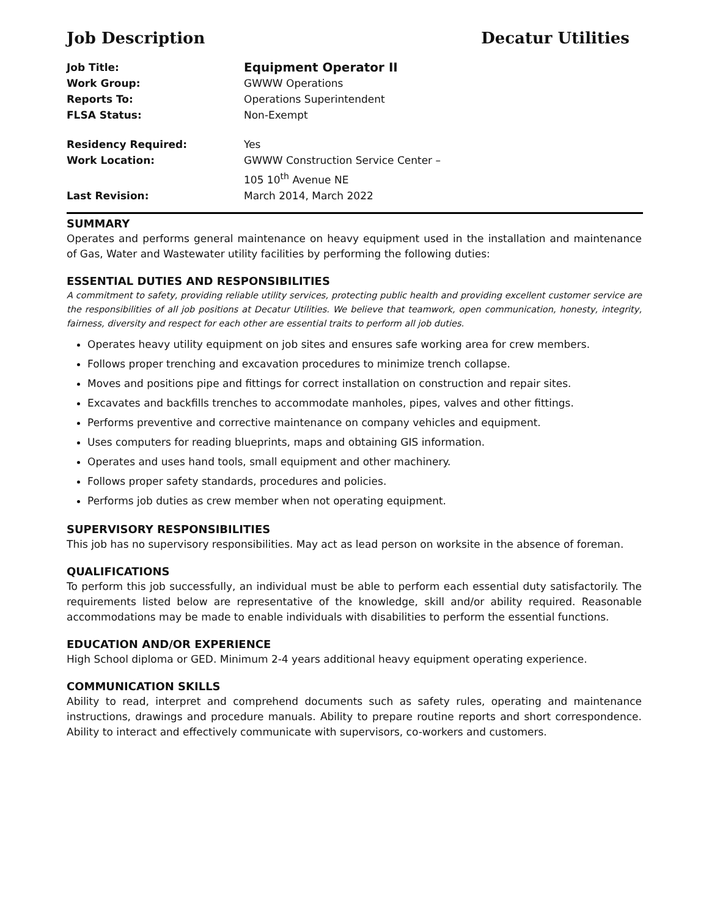Job Description Decatur Utilities
| Job Title: | Equipment Operator II |
| Work Group: | GWWW Operations |
| Reports To: | Operations Superintendent |
| FLSA Status: | Non-Exempt |
| Residency Required: | Yes |
| Work Location: | GWWW Construction Service Center – 105 10<sup>th</sup> Avenue NE |
| Last Revision: | March 2014, March 2022 |
SUMMARY
Operates and performs general maintenance on heavy equipment used in the installation and maintenance of Gas, Water and Wastewater utility facilities by performing the following duties:
ESSENTIAL DUTIES AND RESPONSIBILITIES
A commitment to safety, providing reliable utility services, protecting public health and providing excellent customer service are the responsibilities of all job positions at Decatur Utilities. We believe that teamwork, open communication, honesty, integrity, fairness, diversity and respect for each other are essential traits to perform all job duties.
Operates heavy utility equipment on job sites and ensures safe working area for crew members.
Follows proper trenching and excavation procedures to minimize trench collapse.
Moves and positions pipe and fittings for correct installation on construction and repair sites.
Excavates and backfills trenches to accommodate manholes, pipes, valves and other fittings.
Performs preventive and corrective maintenance on company vehicles and equipment.
Uses computers for reading blueprints, maps and obtaining GIS information.
Operates and uses hand tools, small equipment and other machinery.
Follows proper safety standards, procedures and policies.
Performs job duties as crew member when not operating equipment.
SUPERVISORY RESPONSIBILITIES
This job has no supervisory responsibilities. May act as lead person on worksite in the absence of foreman.
QUALIFICATIONS
To perform this job successfully, an individual must be able to perform each essential duty satisfactorily. The requirements listed below are representative of the knowledge, skill and/or ability required. Reasonable accommodations may be made to enable individuals with disabilities to perform the essential functions.
EDUCATION AND/OR EXPERIENCE
High School diploma or GED. Minimum 2-4 years additional heavy equipment operating experience.
COMMUNICATION SKILLS
Ability to read, interpret and comprehend documents such as safety rules, operating and maintenance instructions, drawings and procedure manuals. Ability to prepare routine reports and short correspondence. Ability to interact and effectively communicate with supervisors, co-workers and customers.